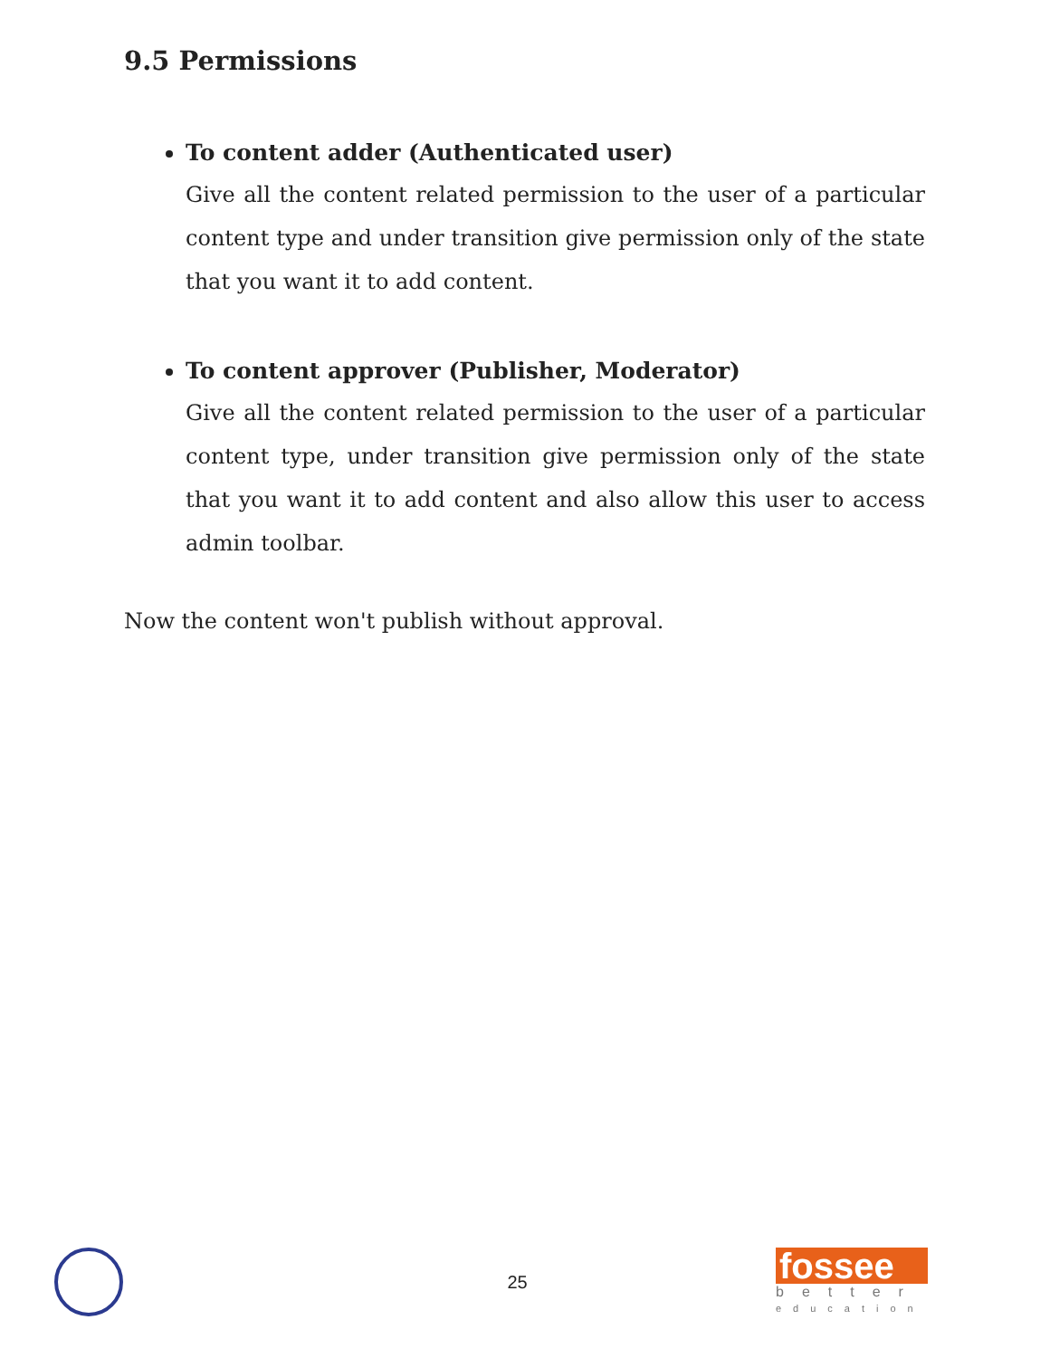9.5 Permissions
To content adder (Authenticated user)
Give all the content related permission to the user of a particular content type and under transition give permission only of the state that you want it to add content.
To content approver (Publisher, Moderator)
Give all the content related permission to the user of a particular content type, under transition give permission only of the state that you want it to add content and also allow this user to access admin toolbar.
Now the content won't publish without approval.
25
fossee
better
education